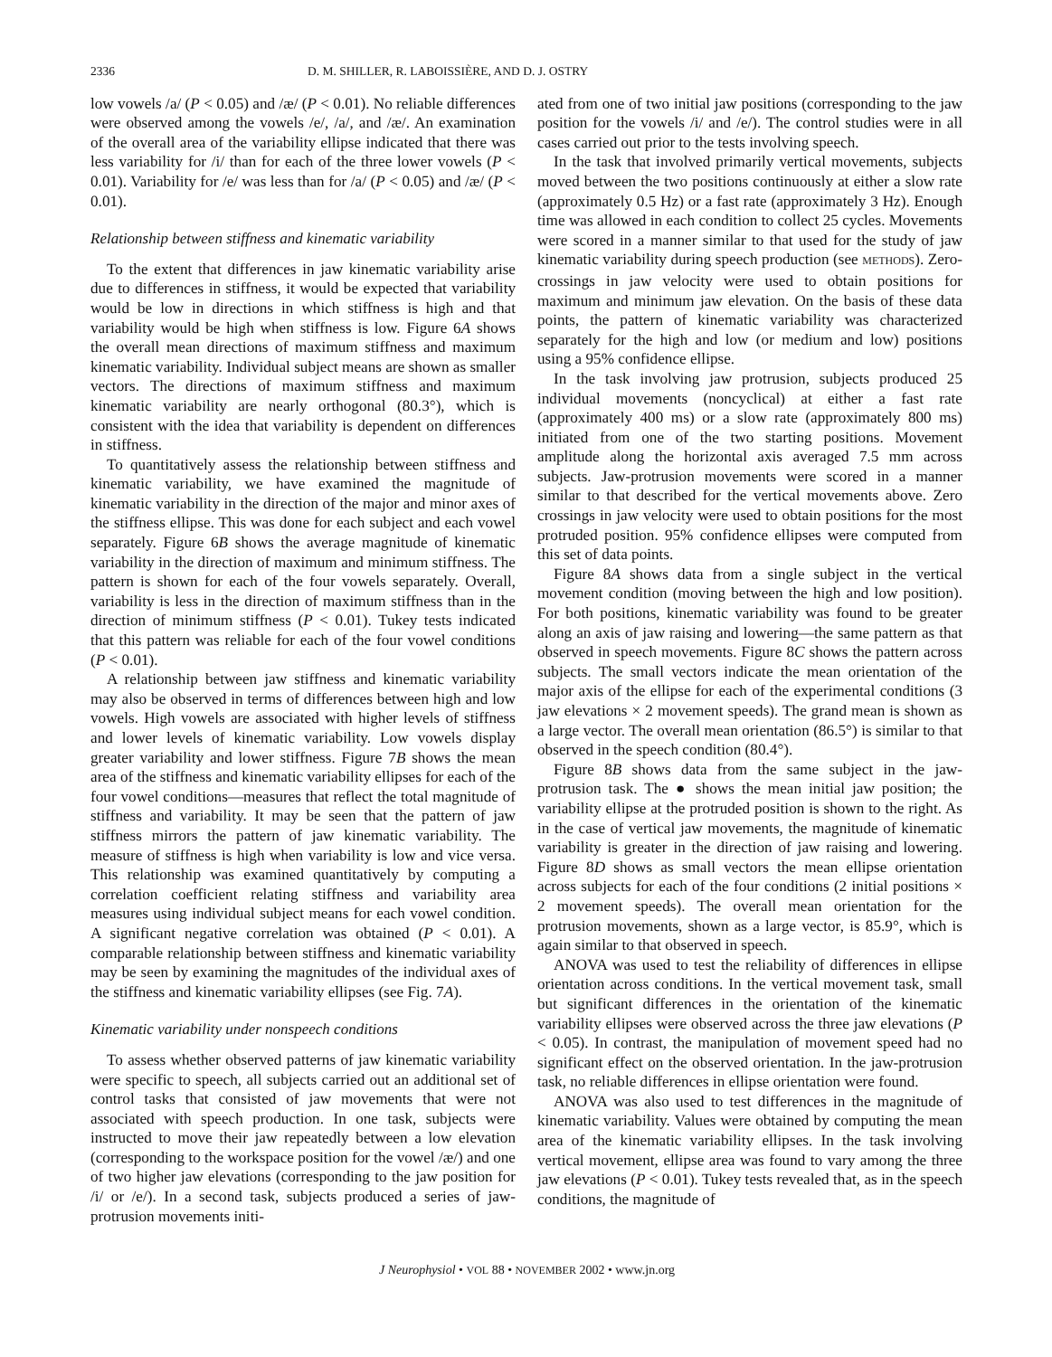2336 D. M. SHILLER, R. LABOISSIÈRE, AND D. J. OSTRY
low vowels /a/ (P < 0.05) and /æ/ (P < 0.01). No reliable differences were observed among the vowels /e/, /a/, and /æ/. An examination of the overall area of the variability ellipse indicated that there was less variability for /i/ than for each of the three lower vowels (P < 0.01). Variability for /e/ was less than for /a/ (P < 0.05) and /æ/ (P < 0.01).
Relationship between stiffness and kinematic variability
To the extent that differences in jaw kinematic variability arise due to differences in stiffness, it would be expected that variability would be low in directions in which stiffness is high and that variability would be high when stiffness is low. Figure 6A shows the overall mean directions of maximum stiffness and maximum kinematic variability. Individual subject means are shown as smaller vectors. The directions of maximum stiffness and maximum kinematic variability are nearly orthogonal (80.3°), which is consistent with the idea that variability is dependent on differences in stiffness.
To quantitatively assess the relationship between stiffness and kinematic variability, we have examined the magnitude of kinematic variability in the direction of the major and minor axes of the stiffness ellipse. This was done for each subject and each vowel separately. Figure 6B shows the average magnitude of kinematic variability in the direction of maximum and minimum stiffness. The pattern is shown for each of the four vowels separately. Overall, variability is less in the direction of maximum stiffness than in the direction of minimum stiffness (P < 0.01). Tukey tests indicated that this pattern was reliable for each of the four vowel conditions (P < 0.01).
A relationship between jaw stiffness and kinematic variability may also be observed in terms of differences between high and low vowels. High vowels are associated with higher levels of stiffness and lower levels of kinematic variability. Low vowels display greater variability and lower stiffness. Figure 7B shows the mean area of the stiffness and kinematic variability ellipses for each of the four vowel conditions—measures that reflect the total magnitude of stiffness and variability. It may be seen that the pattern of jaw stiffness mirrors the pattern of jaw kinematic variability. The measure of stiffness is high when variability is low and vice versa. This relationship was examined quantitatively by computing a correlation coefficient relating stiffness and variability area measures using individual subject means for each vowel condition. A significant negative correlation was obtained (P < 0.01). A comparable relationship between stiffness and kinematic variability may be seen by examining the magnitudes of the individual axes of the stiffness and kinematic variability ellipses (see Fig. 7A).
Kinematic variability under nonspeech conditions
To assess whether observed patterns of jaw kinematic variability were specific to speech, all subjects carried out an additional set of control tasks that consisted of jaw movements that were not associated with speech production. In one task, subjects were instructed to move their jaw repeatedly between a low elevation (corresponding to the workspace position for the vowel /æ/) and one of two higher jaw elevations (corresponding to the jaw position for /i/ or /e/). In a second task, subjects produced a series of jaw-protrusion movements initi-
ated from one of two initial jaw positions (corresponding to the jaw position for the vowels /i/ and /e/). The control studies were in all cases carried out prior to the tests involving speech.
In the task that involved primarily vertical movements, subjects moved between the two positions continuously at either a slow rate (approximately 0.5 Hz) or a fast rate (approximately 3 Hz). Enough time was allowed in each condition to collect 25 cycles. Movements were scored in a manner similar to that used for the study of jaw kinematic variability during speech production (see METHODS). Zero-crossings in jaw velocity were used to obtain positions for maximum and minimum jaw elevation. On the basis of these data points, the pattern of kinematic variability was characterized separately for the high and low (or medium and low) positions using a 95% confidence ellipse.
In the task involving jaw protrusion, subjects produced 25 individual movements (noncyclical) at either a fast rate (approximately 400 ms) or a slow rate (approximately 800 ms) initiated from one of the two starting positions. Movement amplitude along the horizontal axis averaged 7.5 mm across subjects. Jaw-protrusion movements were scored in a manner similar to that described for the vertical movements above. Zero crossings in jaw velocity were used to obtain positions for the most protruded position. 95% confidence ellipses were computed from this set of data points.
Figure 8A shows data from a single subject in the vertical movement condition (moving between the high and low position). For both positions, kinematic variability was found to be greater along an axis of jaw raising and lowering—the same pattern as that observed in speech movements. Figure 8C shows the pattern across subjects. The small vectors indicate the mean orientation of the major axis of the ellipse for each of the experimental conditions (3 jaw elevations × 2 movement speeds). The grand mean is shown as a large vector. The overall mean orientation (86.5°) is similar to that observed in the speech condition (80.4°).
Figure 8B shows data from the same subject in the jaw-protrusion task. The ● shows the mean initial jaw position; the variability ellipse at the protruded position is shown to the right. As in the case of vertical jaw movements, the magnitude of kinematic variability is greater in the direction of jaw raising and lowering. Figure 8D shows as small vectors the mean ellipse orientation across subjects for each of the four conditions (2 initial positions × 2 movement speeds). The overall mean orientation for the protrusion movements, shown as a large vector, is 85.9°, which is again similar to that observed in speech.
ANOVA was used to test the reliability of differences in ellipse orientation across conditions. In the vertical movement task, small but significant differences in the orientation of the kinematic variability ellipses were observed across the three jaw elevations (P < 0.05). In contrast, the manipulation of movement speed had no significant effect on the observed orientation. In the jaw-protrusion task, no reliable differences in ellipse orientation were found.
ANOVA was also used to test differences in the magnitude of kinematic variability. Values were obtained by computing the mean area of the kinematic variability ellipses. In the task involving vertical movement, ellipse area was found to vary among the three jaw elevations (P < 0.01). Tukey tests revealed that, as in the speech conditions, the magnitude of
J Neurophysiol • VOL 88 • NOVEMBER 2002 • www.jn.org